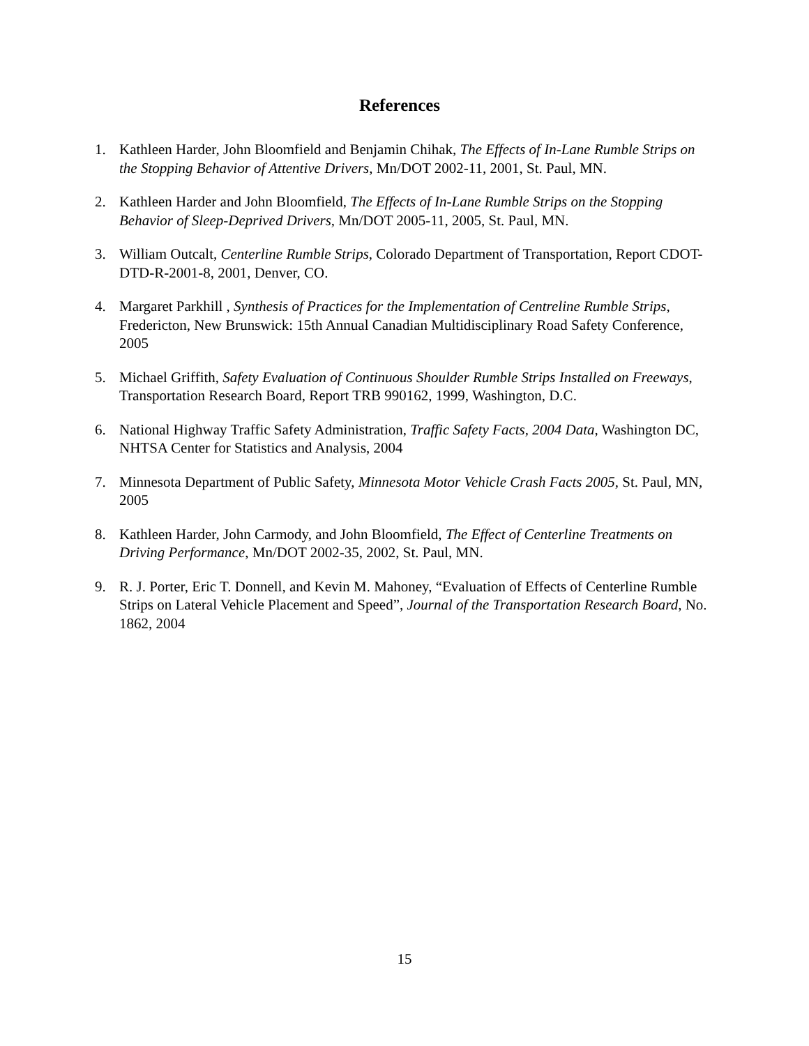References
1. Kathleen Harder, John Bloomfield and Benjamin Chihak, The Effects of In-Lane Rumble Strips on the Stopping Behavior of Attentive Drivers, Mn/DOT 2002-11, 2001, St. Paul, MN.
2. Kathleen Harder and John Bloomfield, The Effects of In-Lane Rumble Strips on the Stopping Behavior of Sleep-Deprived Drivers, Mn/DOT 2005-11, 2005, St. Paul, MN.
3. William Outcalt, Centerline Rumble Strips, Colorado Department of Transportation, Report CDOT-DTD-R-2001-8, 2001, Denver, CO.
4. Margaret Parkhill , Synthesis of Practices for the Implementation of Centreline Rumble Strips, Fredericton, New Brunswick: 15th Annual Canadian Multidisciplinary Road Safety Conference, 2005
5. Michael Griffith, Safety Evaluation of Continuous Shoulder Rumble Strips Installed on Freeways, Transportation Research Board, Report TRB 990162, 1999, Washington, D.C.
6. National Highway Traffic Safety Administration, Traffic Safety Facts, 2004 Data, Washington DC, NHTSA Center for Statistics and Analysis, 2004
7. Minnesota Department of Public Safety, Minnesota Motor Vehicle Crash Facts 2005, St. Paul, MN, 2005
8. Kathleen Harder, John Carmody, and John Bloomfield, The Effect of Centerline Treatments on Driving Performance, Mn/DOT 2002-35, 2002, St. Paul, MN.
9. R. J. Porter, Eric T. Donnell, and Kevin M. Mahoney, “Evaluation of Effects of Centerline Rumble Strips on Lateral Vehicle Placement and Speed”, Journal of the Transportation Research Board, No. 1862, 2004
15